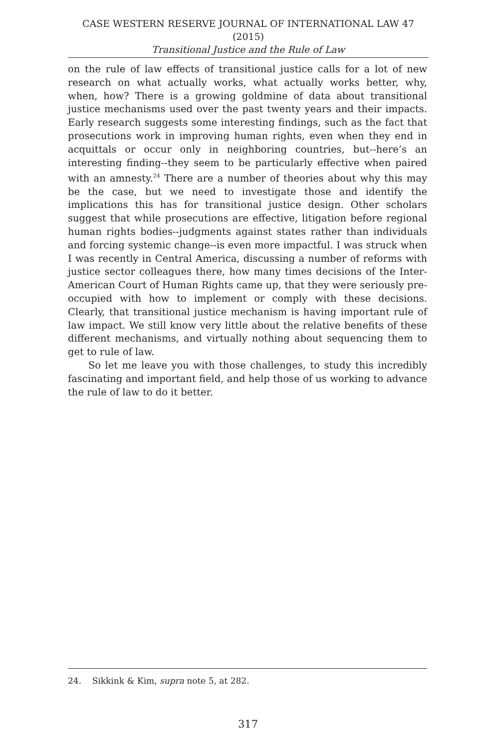CASE WESTERN RESERVE JOURNAL OF INTERNATIONAL LAW 47 (2015)
Transitional Justice and the Rule of Law
on the rule of law effects of transitional justice calls for a lot of new research on what actually works, what actually works better, why, when, how? There is a growing goldmine of data about transitional justice mechanisms used over the past twenty years and their impacts. Early research suggests some interesting findings, such as the fact that prosecutions work in improving human rights, even when they end in acquittals or occur only in neighboring countries, but--here’s an interesting finding--they seem to be particularly effective when paired with an amnesty.<sup>24</sup> There are a number of theories about why this may be the case, but we need to investigate those and identify the implications this has for transitional justice design. Other scholars suggest that while prosecutions are effective, litigation before regional human rights bodies--judgments against states rather than individuals and forcing systemic change--is even more impactful. I was struck when I was recently in Central America, discussing a number of reforms with justice sector colleagues there, how many times decisions of the Inter-American Court of Human Rights came up, that they were seriously pre-occupied with how to implement or comply with these decisions. Clearly, that transitional justice mechanism is having important rule of law impact. We still know very little about the relative benefits of these different mechanisms, and virtually nothing about sequencing them to get to rule of law.
So let me leave you with those challenges, to study this incredibly fascinating and important field, and help those of us working to advance the rule of law to do it better.
24. Sikkink & Kim, supra note 5, at 282.
317